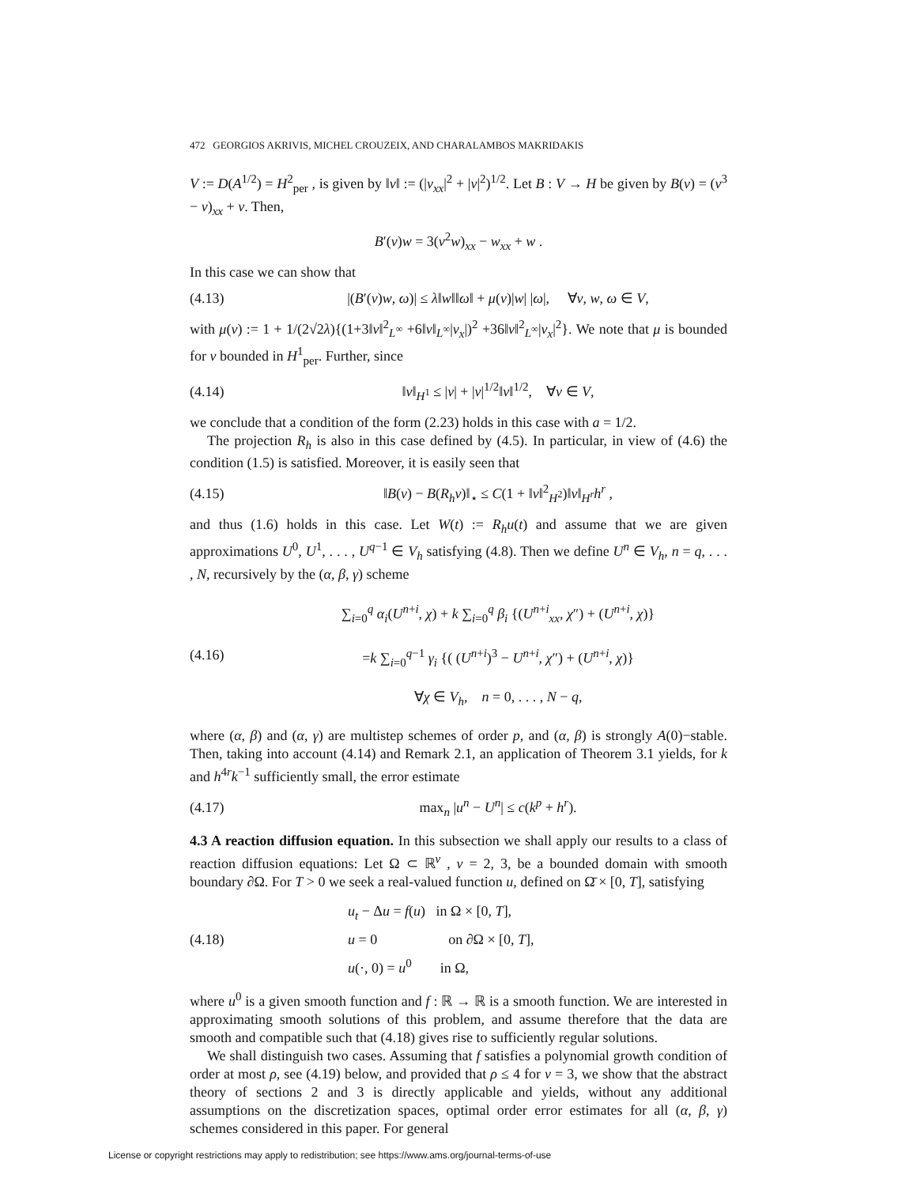472 GEORGIOS AKRIVIS, MICHEL CROUZEIX, AND CHARALAMBOS MAKRIDAKIS
V := D(A<sup>1/2</sup>) = H<sup>2</sup><sub>per</sub> , is given by ‖v‖ := (|v<sub>xx</sub>|<sup>2</sup> + |v|<sup>2</sup>)<sup>1/2</sup>. Let B : V → H be given by B(v) = (v<sup>3</sup> − v)<sub>xx</sub> + v. Then,
B′(v)w = 3(v<sup>2</sup>w)<sub>xx</sub> − w<sub>xx</sub> + w .
In this case we can show that
(4.13)
|(B′(v)w, ω)| ≤ λ‖w‖‖ω‖ + μ(v)|w| |ω|, ∀v, w, ω ∈ V,
with μ(v) := 1 + 1/(2√2λ){(1+3‖v‖<sup>2</sup><sub>L<sup>∞</sup></sub> +6‖v‖<sub>L<sup>∞</sup></sub>|v<sub>x</sub>|)<sup>2</sup> +36‖v‖<sup>2</sup><sub>L<sup>∞</sup></sub>|v<sub>x</sub>|<sup>2</sup>}. We note that μ is bounded for v bounded in H<sup>1</sup><sub>per</sub>. Further, since
(4.14)
‖v‖<sub>H<sup>1</sup></sub> ≤ |v| + |v|<sup>1/2</sup>‖v‖<sup>1/2</sup>, ∀v ∈ V,
we conclude that a condition of the form (2.23) holds in this case with a = 1/2.
The projection R<sub>h</sub> is also in this case defined by (4.5). In particular, in view of (4.6) the condition (1.5) is satisfied. Moreover, it is easily seen that
(4.15)
‖B(v) − B(R<sub>h</sub>v)‖<sub>⋆</sub> ≤ C(1 + ‖v‖<sup>2</sup><sub>H<sup>2</sup></sub>)‖v‖<sub>H<sup>r</sup></sub>h<sup>r</sup> ,
and thus (1.6) holds in this case. Let W(t) := R<sub>h</sub>u(t) and assume that we are given approximations U<sup>0</sup>, U<sup>1</sup>, . . . , U<sup>q−1</sup> ∈ V<sub>h</sub> satisfying (4.8). Then we define U<sup>n</sup> ∈ V<sub>h</sub>, n = q, . . . , N, recursively by the (α, β, γ) scheme
(4.16)
∑<sub>i=0</sub><sup>q</sup> α<sub>i</sub>(U<sup>n+i</sup>, χ) + k ∑<sub>i=0</sub><sup>q</sup> β<sub>i</sub> {(U<sup>n+i</sup><sub>xx</sub>, χ″) + (U<sup>n+i</sup>, χ)}
=k ∑<sub>i=0</sub><sup>q−1</sup> γ<sub>i</sub> {( (U<sup>n+i</sup>)<sup>3</sup> − U<sup>n+i</sup>, χ″) + (U<sup>n+i</sup>, χ)}
∀χ ∈ V<sub>h</sub>, n = 0, . . . , N − q,
where (α, β) and (α, γ) are multistep schemes of order p, and (α, β) is strongly A(0)−stable. Then, taking into account (4.14) and Remark 2.1, an application of Theorem 3.1 yields, for k and h<sup>4r</sup>k<sup>−1</sup> sufficiently small, the error estimate
(4.17) max<sub>n</sub> |u<sup>n</sup> − U<sup>n</sup>| ≤ c(k<sup>p</sup> + h<sup>r</sup>).
4.3 A reaction diffusion equation. In this subsection we shall apply our results to a class of reaction diffusion equations: Let Ω ⊂ ℝ<sup>ν</sup> , ν = 2, 3, be a bounded domain with smooth boundary ∂Ω. For T > 0 we seek a real-valued function u, defined on Ω̄ × [0, T], satisfying
(4.18)
u<sub>t</sub> − Δu = f(u) in Ω × [0, T],
u = 0 on ∂Ω × [0, T],
u(·, 0) = u<sup>0</sup> in Ω,
where u<sup>0</sup> is a given smooth function and f : ℝ → ℝ is a smooth function. We are interested in approximating smooth solutions of this problem, and assume therefore that the data are smooth and compatible such that (4.18) gives rise to sufficiently regular solutions.
We shall distinguish two cases. Assuming that f satisfies a polynomial growth condition of order at most ρ, see (4.19) below, and provided that ρ ≤ 4 for ν = 3, we show that the abstract theory of sections 2 and 3 is directly applicable and yields, without any additional assumptions on the discretization spaces, optimal order error estimates for all (α, β, γ) schemes considered in this paper. For general
License or copyright restrictions may apply to redistribution; see https://www.ams.org/journal-terms-of-use